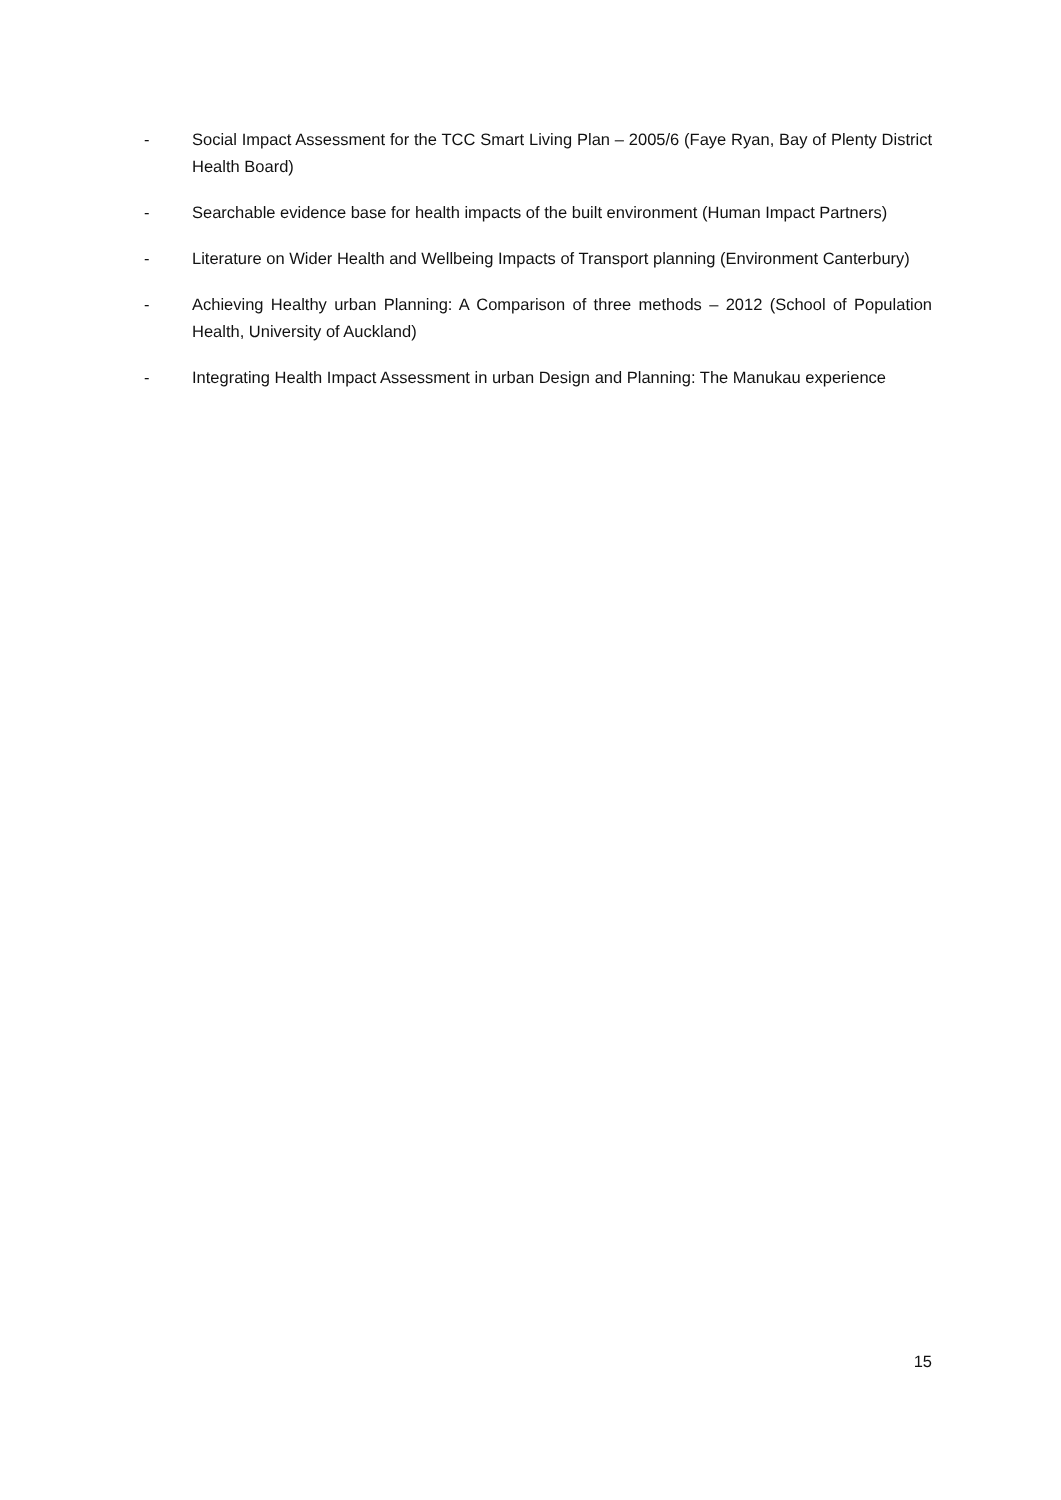- Social Impact Assessment for the TCC Smart Living Plan – 2005/6 (Faye Ryan, Bay of Plenty District Health Board)
- Searchable evidence base for health impacts of the built environment (Human Impact Partners)
- Literature on Wider Health and Wellbeing Impacts of Transport planning (Environment Canterbury)
- Achieving Healthy urban Planning: A Comparison of three methods – 2012 (School of Population Health, University of Auckland)
- Integrating Health Impact Assessment in urban Design and Planning: The Manukau experience
15